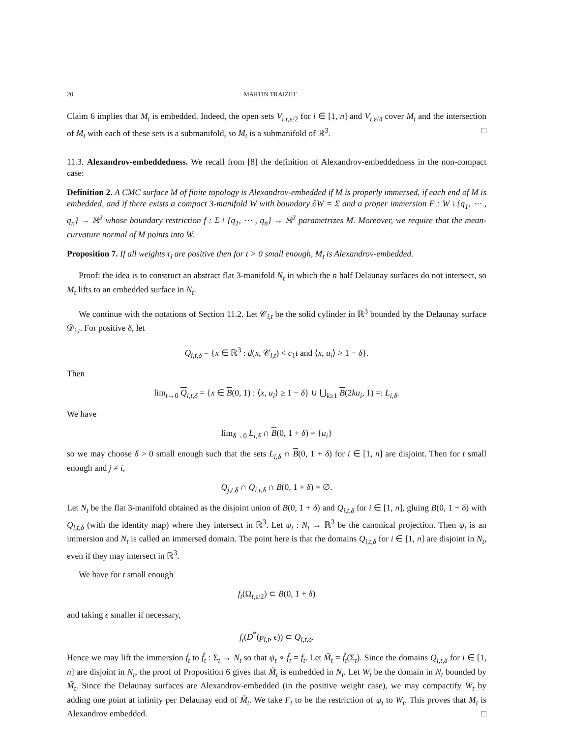20 MARTIN TRAIZET
Claim 6 implies that M<sub>t</sub> is embedded. Indeed, the open sets V<sub>i,t, ε/2</sub> for i ∈ [1, n] and V<sub>t, ε/4</sub> cover M<sub>t</sub> and the intersection of M<sub>t</sub> with each of these sets is a submanifold, so M<sub>t</sub> is a submanifold of ℝ<sup>3</sup>. □
11.3. Alexandrov-embeddedness. We recall from [8] the definition of Alexandrov-embeddedness in the non-compact case:
Definition 2. A CMC surface M of finite topology is Alexandrov-embedded if M is properly immersed, if each end of M is embedded, and if there exists a compact 3-manifold W with boundary ∂W = Σ and a proper immersion F : W \ {q<sub>1</sub>, ⋯ , q<sub>n</sub>} → ℝ<sup>3</sup> whose boundary restriction f : Σ \ {q<sub>1</sub>, ⋯ , q<sub>n</sub>} → ℝ<sup>3</sup> parametrizes M. Moreover, we require that the mean-curvature normal of M points into W.
Proposition 7. If all weights τ<sub>i</sub> are positive then for t > 0 small enough, M<sub>t</sub> is Alexandrov-embedded.
Proof: the idea is to construct an abstract flat 3-manifold N<sub>t</sub> in which the n half Delaunay surfaces do not intersect, so M<sub>t</sub> lifts to an embedded surface in N<sub>t</sub>.
We continue with the notations of Section 11.2. Let 𝒞<sub>i,t</sub> be the solid cylinder in ℝ<sup>3</sup> bounded by the Delaunay surface 𝒟<sub>i,t</sub>. For positive δ, let
Q<sub>i,t,δ</sub> = {x ∈ ℝ<sup>3</sup> : d(x, 𝒞<sub>i,t</sub>) < c<sub>1</sub>t and ⟨x, u<sub>i</sub>⟩ > 1 − δ}.
Then
lim<sub>t→0</sub> Q<sub>i,t,δ</sub> = {x ∈ B(0, 1) : ⟨x, u<sub>i</sub>⟩ ≥ 1 − δ} ∪ ⋃<sub>k≥1</sub> B(2ku<sub>i</sub>, 1) =: L<sub>i,δ</sub>.
We have
lim<sub>δ→0</sub> L<sub>i,δ</sub> ∩ B(0, 1 + δ) = {u<sub>i</sub>}
so we may choose δ > 0 small enough such that the sets L<sub>i,δ</sub> ∩ B(0, 1 + δ) for i ∈ [1, n] are disjoint. Then for t small enough and j ≠ i,
Q<sub>j,t,δ</sub> ∩ Q<sub>i,t,δ</sub> ∩ B(0, 1 + δ) = ∅.
Let N<sub>t</sub> be the flat 3-manifold obtained as the disjoint union of B(0, 1 + δ) and Q<sub>i,t,δ</sub> for i ∈ [1, n], gluing B(0, 1 + δ) with Q<sub>i,t,δ</sub> (with the identity map) where they intersect in ℝ<sup>3</sup>. Let ψ<sub>t</sub> : N<sub>t</sub> → ℝ<sup>3</sup> be the canonical projection. Then ψ<sub>t</sub> is an immersion and N<sub>t</sub> is called an immersed domain. The point here is that the domains Q<sub>i,t,δ</sub> for i ∈ [1, n] are disjoint in N<sub>t</sub>, even if they may intersect in ℝ<sup>3</sup>.
We have for t small enough
f<sub>t</sub>(Ω<sub>t, ε/2</sub>) ⊂ B(0, 1 + δ)
and taking ϵ smaller if necessary,
f<sub>t</sub>(D<sup>*</sup>(p<sub>i,t</sub>, ϵ)) ⊂ Q<sub>i,t,δ</sub>.
Hence we may lift the immersion f<sub>t</sub> to f̃<sub>t</sub> : Σ<sub>t</sub> → N<sub>t</sub> so that ψ<sub>t</sub> ∘ f̃<sub>t</sub> = f<sub>t</sub>. Let M̃<sub>t</sub> = f̃<sub>t</sub>(Σ<sub>t</sub>). Since the domains Q<sub>i,t,δ</sub> for i ∈ [1, n] are disjoint in N<sub>t</sub>, the proof of Proposition 6 gives that M̃<sub>t</sub> is embedded in N<sub>t</sub>. Let W<sub>t</sub> be the domain in N<sub>t</sub> bounded by M̃<sub>t</sub>. Since the Delaunay surfaces are Alexandrov-embedded (in the positive weight case), we may compactify W<sub>t</sub> by adding one point at infinity per Delaunay end of M̃<sub>t</sub>. We take F<sub>t</sub> to be the restriction of ψ<sub>t</sub> to W<sub>t</sub>. This proves that M<sub>t</sub> is Alexandrov embedded. □